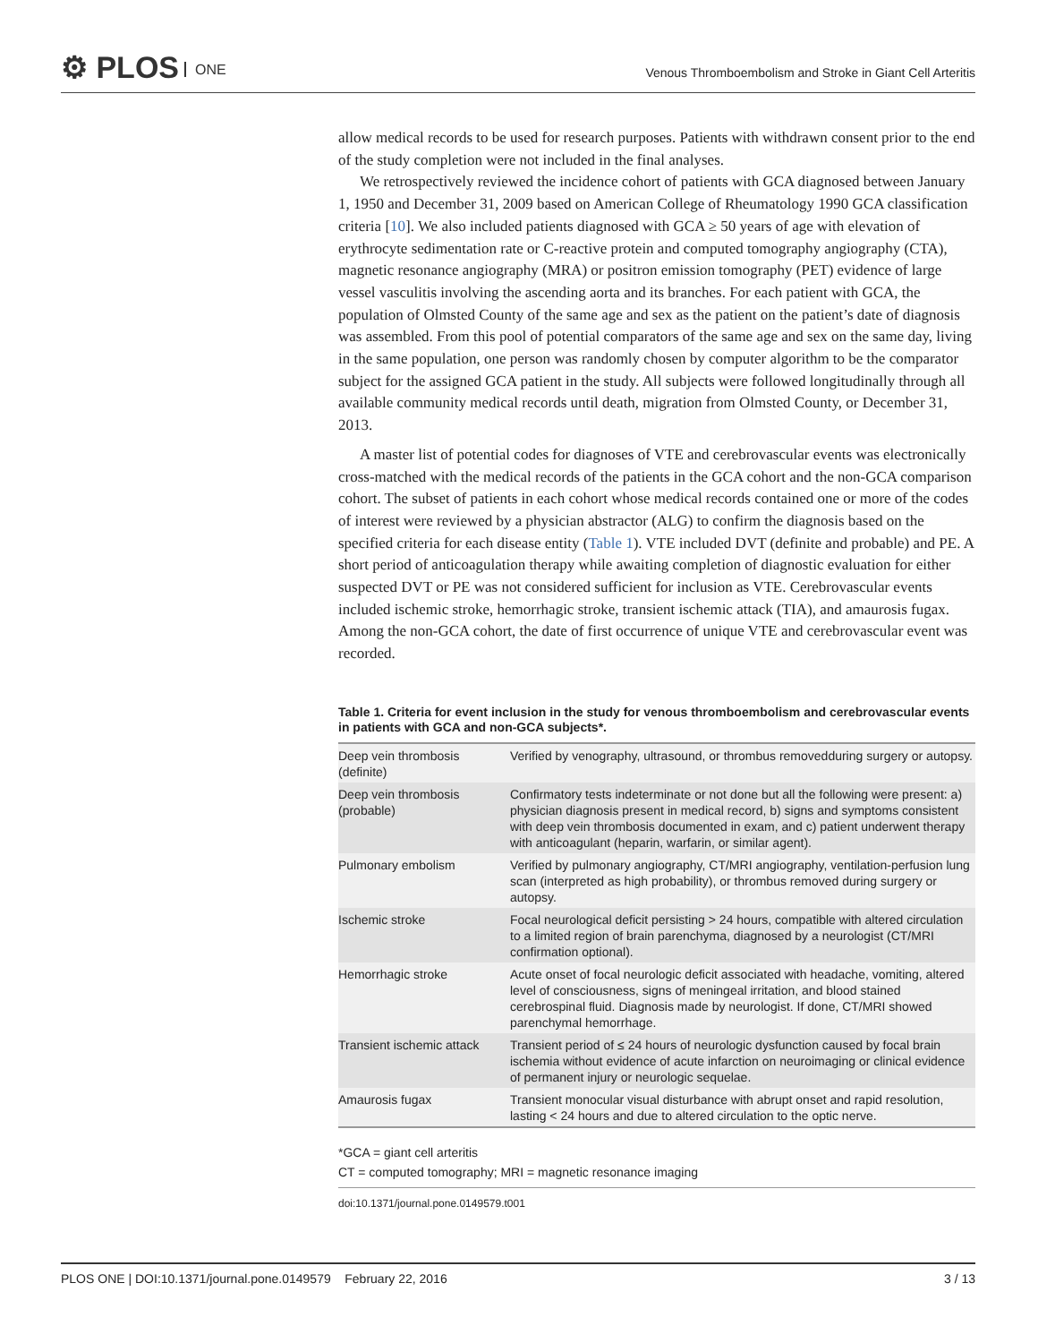⚙ PLOS ONE
Venous Thromboembolism and Stroke in Giant Cell Arteritis
allow medical records to be used for research purposes. Patients with withdrawn consent prior to the end of the study completion were not included in the final analyses.
We retrospectively reviewed the incidence cohort of patients with GCA diagnosed between January 1, 1950 and December 31, 2009 based on American College of Rheumatology 1990 GCA classification criteria [10]. We also included patients diagnosed with GCA ≥ 50 years of age with elevation of erythrocyte sedimentation rate or C-reactive protein and computed tomography angiography (CTA), magnetic resonance angiography (MRA) or positron emission tomography (PET) evidence of large vessel vasculitis involving the ascending aorta and its branches. For each patient with GCA, the population of Olmsted County of the same age and sex as the patient on the patient’s date of diagnosis was assembled. From this pool of potential comparators of the same age and sex on the same day, living in the same population, one person was randomly chosen by computer algorithm to be the comparator subject for the assigned GCA patient in the study. All subjects were followed longitudinally through all available community medical records until death, migration from Olmsted County, or December 31, 2013.
A master list of potential codes for diagnoses of VTE and cerebrovascular events was electronically cross-matched with the medical records of the patients in the GCA cohort and the non-GCA comparison cohort. The subset of patients in each cohort whose medical records contained one or more of the codes of interest were reviewed by a physician abstractor (ALG) to confirm the diagnosis based on the specified criteria for each disease entity (Table 1). VTE included DVT (definite and probable) and PE. A short period of anticoagulation therapy while awaiting completion of diagnostic evaluation for either suspected DVT or PE was not considered sufficient for inclusion as VTE. Cerebrovascular events included ischemic stroke, hemorrhagic stroke, transient ischemic attack (TIA), and amaurosis fugax. Among the non-GCA cohort, the date of first occurrence of unique VTE and cerebrovascular event was recorded.
Table 1. Criteria for event inclusion in the study for venous thromboembolism and cerebrovascular events in patients with GCA and non-GCA subjects*.
| Deep vein thrombosis (definite) | Verified by venography, ultrasound, or thrombus removedduring surgery or autopsy. |
| Deep vein thrombosis (probable) | Confirmatory tests indeterminate or not done but all the following were present: a) physician diagnosis present in medical record, b) signs and symptoms consistent with deep vein thrombosis documented in exam, and c) patient underwent therapy with anticoagulant (heparin, warfarin, or similar agent). |
| Pulmonary embolism | Verified by pulmonary angiography, CT/MRI angiography, ventilation-perfusion lung scan (interpreted as high probability), or thrombus removed during surgery or autopsy. |
| Ischemic stroke | Focal neurological deficit persisting > 24 hours, compatible with altered circulation to a limited region of brain parenchyma, diagnosed by a neurologist (CT/MRI confirmation optional). |
| Hemorrhagic stroke | Acute onset of focal neurologic deficit associated with headache, vomiting, altered level of consciousness, signs of meningeal irritation, and blood stained cerebrospinal fluid. Diagnosis made by neurologist. If done, CT/MRI showed parenchymal hemorrhage. |
| Transient ischemic attack | Transient period of ≤ 24 hours of neurologic dysfunction caused by focal brain ischemia without evidence of acute infarction on neuroimaging or clinical evidence of permanent injury or neurologic sequelae. |
| Amaurosis fugax | Transient monocular visual disturbance with abrupt onset and rapid resolution, lasting < 24 hours and due to altered circulation to the optic nerve. |
*GCA = giant cell arteritis
CT = computed tomography; MRI = magnetic resonance imaging
doi:10.1371/journal.pone.0149579.t001
PLOS ONE | DOI:10.1371/journal.pone.0149579 February 22, 2016 3 / 13